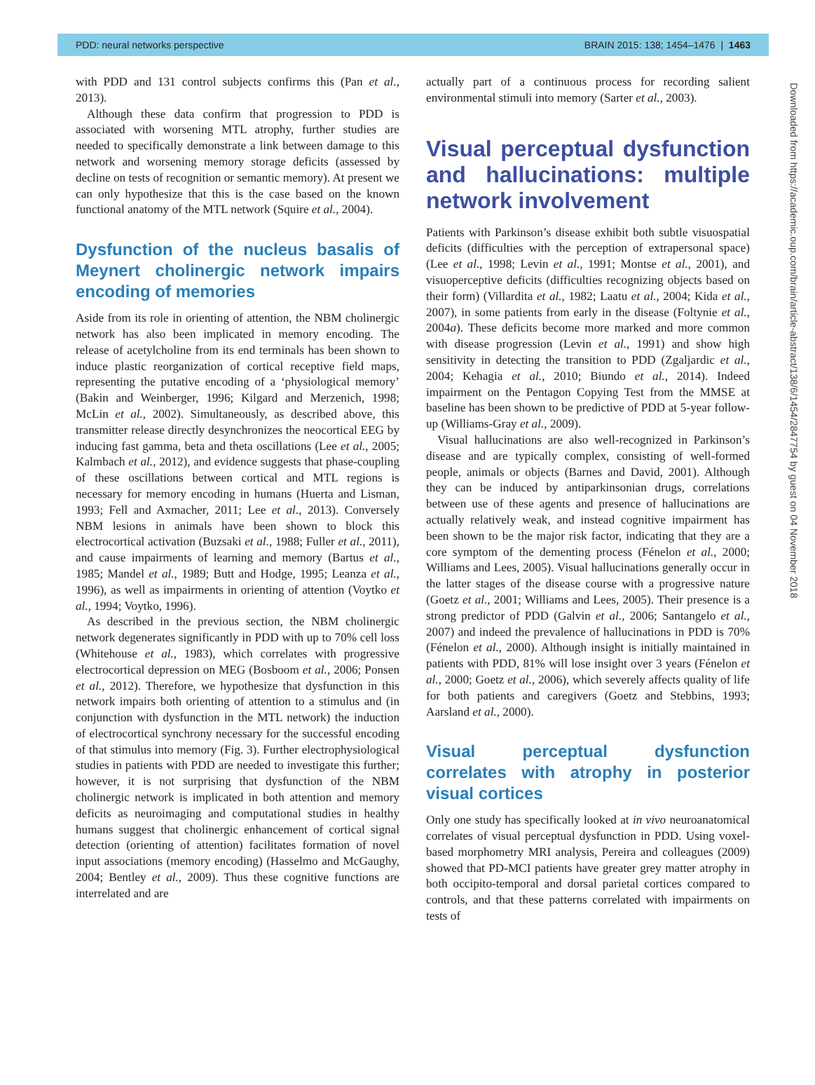PDD: neural networks perspective BRAIN 2015: 138; 1454–1476 | 1463
with PDD and 131 control subjects confirms this (Pan et al., 2013).
Although these data confirm that progression to PDD is associated with worsening MTL atrophy, further studies are needed to specifically demonstrate a link between damage to this network and worsening memory storage deficits (assessed by decline on tests of recognition or semantic memory). At present we can only hypothesize that this is the case based on the known functional anatomy of the MTL network (Squire et al., 2004).
Dysfunction of the nucleus basalis of Meynert cholinergic network impairs encoding of memories
Aside from its role in orienting of attention, the NBM cholinergic network has also been implicated in memory encoding. The release of acetylcholine from its end terminals has been shown to induce plastic reorganization of cortical receptive field maps, representing the putative encoding of a ‘physiological memory’ (Bakin and Weinberger, 1996; Kilgard and Merzenich, 1998; McLin et al., 2002). Simultaneously, as described above, this transmitter release directly desynchronizes the neocortical EEG by inducing fast gamma, beta and theta oscillations (Lee et al., 2005; Kalmbach et al., 2012), and evidence suggests that phase-coupling of these oscillations between cortical and MTL regions is necessary for memory encoding in humans (Huerta and Lisman, 1993; Fell and Axmacher, 2011; Lee et al., 2013). Conversely NBM lesions in animals have been shown to block this electrocortical activation (Buzsaki et al., 1988; Fuller et al., 2011), and cause impairments of learning and memory (Bartus et al., 1985; Mandel et al., 1989; Butt and Hodge, 1995; Leanza et al., 1996), as well as impairments in orienting of attention (Voytko et al., 1994; Voytko, 1996).
As described in the previous section, the NBM cholinergic network degenerates significantly in PDD with up to 70% cell loss (Whitehouse et al., 1983), which correlates with progressive electrocortical depression on MEG (Bosboom et al., 2006; Ponsen et al., 2012). Therefore, we hypothesize that dysfunction in this network impairs both orienting of attention to a stimulus and (in conjunction with dysfunction in the MTL network) the induction of electrocortical synchrony necessary for the successful encoding of that stimulus into memory (Fig. 3). Further electrophysiological studies in patients with PDD are needed to investigate this further; however, it is not surprising that dysfunction of the NBM cholinergic network is implicated in both attention and memory deficits as neuroimaging and computational studies in healthy humans suggest that cholinergic enhancement of cortical signal detection (orienting of attention) facilitates formation of novel input associations (memory encoding) (Hasselmo and McGaughy, 2004; Bentley et al., 2009). Thus these cognitive functions are interrelated and are
actually part of a continuous process for recording salient environmental stimuli into memory (Sarter et al., 2003).
Visual perceptual dysfunction and hallucinations: multiple network involvement
Patients with Parkinson’s disease exhibit both subtle visuospatial deficits (difficulties with the perception of extrapersonal space) (Lee et al., 1998; Levin et al., 1991; Montse et al., 2001), and visuoperceptive deficits (difficulties recognizing objects based on their form) (Villardita et al., 1982; Laatu et al., 2004; Kida et al., 2007), in some patients from early in the disease (Foltynie et al., 2004a). These deficits become more marked and more common with disease progression (Levin et al., 1991) and show high sensitivity in detecting the transition to PDD (Zgaljardic et al., 2004; Kehagia et al., 2010; Biundo et al., 2014). Indeed impairment on the Pentagon Copying Test from the MMSE at baseline has been shown to be predictive of PDD at 5-year follow-up (Williams-Gray et al., 2009).
Visual hallucinations are also well-recognized in Parkinson’s disease and are typically complex, consisting of well-formed people, animals or objects (Barnes and David, 2001). Although they can be induced by antiparkinsonian drugs, correlations between use of these agents and presence of hallucinations are actually relatively weak, and instead cognitive impairment has been shown to be the major risk factor, indicating that they are a core symptom of the dementing process (Fénelon et al., 2000; Williams and Lees, 2005). Visual hallucinations generally occur in the latter stages of the disease course with a progressive nature (Goetz et al., 2001; Williams and Lees, 2005). Their presence is a strong predictor of PDD (Galvin et al., 2006; Santangelo et al., 2007) and indeed the prevalence of hallucinations in PDD is 70% (Fénelon et al., 2000). Although insight is initially maintained in patients with PDD, 81% will lose insight over 3 years (Fénelon et al., 2000; Goetz et al., 2006), which severely affects quality of life for both patients and caregivers (Goetz and Stebbins, 1993; Aarsland et al., 2000).
Visual perceptual dysfunction correlates with atrophy in posterior visual cortices
Only one study has specifically looked at in vivo neuroanatomical correlates of visual perceptual dysfunction in PDD. Using voxel-based morphometry MRI analysis, Pereira and colleagues (2009) showed that PD-MCI patients have greater grey matter atrophy in both occipito-temporal and dorsal parietal cortices compared to controls, and that these patterns correlated with impairments on tests of
Downloaded from https://academic.oup.com/brain/article-abstract/138/6/1454/2847754 by guest on 04 November 2018